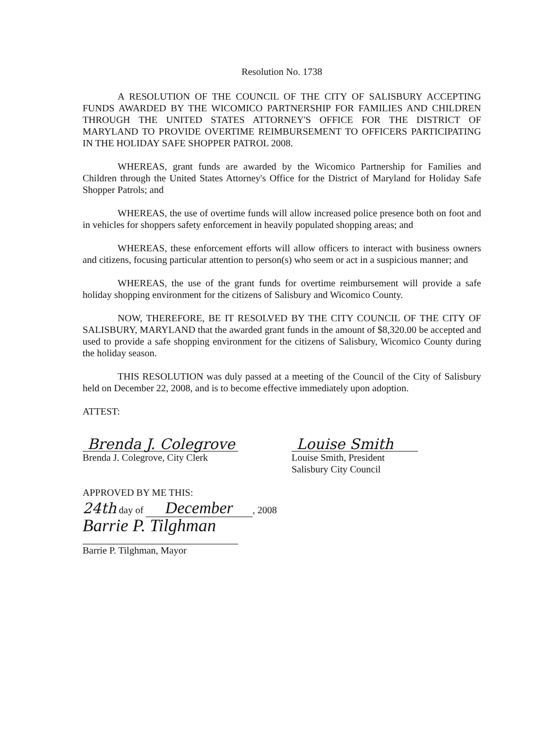Resolution No. 1738
A RESOLUTION OF THE COUNCIL OF THE CITY OF SALISBURY ACCEPTING FUNDS AWARDED BY THE WICOMICO PARTNERSHIP FOR FAMILIES AND CHILDREN THROUGH THE UNITED STATES ATTORNEY'S OFFICE FOR THE DISTRICT OF MARYLAND TO PROVIDE OVERTIME REIMBURSEMENT TO OFFICERS PARTICIPATING IN THE HOLIDAY SAFE SHOPPER PATROL 2008.
WHEREAS, grant funds are awarded by the Wicomico Partnership for Families and Children through the United States Attorney's Office for the District of Maryland for Holiday Safe Shopper Patrols; and
WHEREAS, the use of overtime funds will allow increased police presence both on foot and in vehicles for shoppers safety enforcement in heavily populated shopping areas; and
WHEREAS, these enforcement efforts will allow officers to interact with business owners and citizens, focusing particular attention to person(s) who seem or act in a suspicious manner; and
WHEREAS, the use of the grant funds for overtime reimbursement will provide a safe holiday shopping environment for the citizens of Salisbury and Wicomico County.
NOW, THEREFORE, BE IT RESOLVED BY THE CITY COUNCIL OF THE CITY OF SALISBURY, MARYLAND that the awarded grant funds in the amount of $8,320.00 be accepted and used to provide a safe shopping environment for the citizens of Salisbury, Wicomico County during the holiday season.
THIS RESOLUTION was duly passed at a meeting of the Council of the City of Salisbury held on December 22, 2008, and is to become effective immediately upon adoption.
ATTEST:
Brenda J. Colegrove
Brenda J. Colegrove, City Clerk
Louise Smith
Louise Smith, President
Salisbury City Council
APPROVED BY ME THIS:
24th day of December, 2008
Barrie P. Tilghman
Barrie P. Tilghman, Mayor